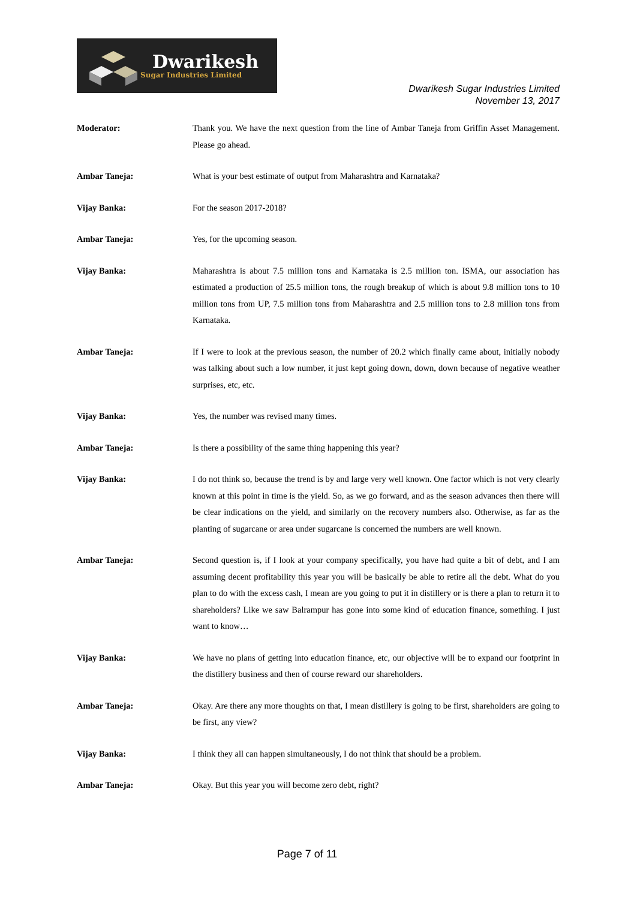Dwarikesh
Sugar Industries Limited
Dwarikesh Sugar Industries Limited
November 13, 2017
Moderator: Thank you. We have the next question from the line of Ambar Taneja from Griffin Asset Management. Please go ahead.
Ambar Taneja: What is your best estimate of output from Maharashtra and Karnataka?
Vijay Banka: For the season 2017-2018?
Ambar Taneja: Yes, for the upcoming season.
Vijay Banka: Maharashtra is about 7.5 million tons and Karnataka is 2.5 million ton. ISMA, our association has estimated a production of 25.5 million tons, the rough breakup of which is about 9.8 million tons to 10 million tons from UP, 7.5 million tons from Maharashtra and 2.5 million tons to 2.8 million tons from Karnataka.
Ambar Taneja: If I were to look at the previous season, the number of 20.2 which finally came about, initially nobody was talking about such a low number, it just kept going down, down, down because of negative weather surprises, etc, etc.
Vijay Banka: Yes, the number was revised many times.
Ambar Taneja: Is there a possibility of the same thing happening this year?
Vijay Banka: I do not think so, because the trend is by and large very well known. One factor which is not very clearly known at this point in time is the yield. So, as we go forward, and as the season advances then there will be clear indications on the yield, and similarly on the recovery numbers also. Otherwise, as far as the planting of sugarcane or area under sugarcane is concerned the numbers are well known.
Ambar Taneja: Second question is, if I look at your company specifically, you have had quite a bit of debt, and I am assuming decent profitability this year you will be basically be able to retire all the debt. What do you plan to do with the excess cash, I mean are you going to put it in distillery or is there a plan to return it to shareholders? Like we saw Balrampur has gone into some kind of education finance, something. I just want to know…
Vijay Banka: We have no plans of getting into education finance, etc, our objective will be to expand our footprint in the distillery business and then of course reward our shareholders.
Ambar Taneja: Okay. Are there any more thoughts on that, I mean distillery is going to be first, shareholders are going to be first, any view?
Vijay Banka: I think they all can happen simultaneously, I do not think that should be a problem.
Ambar Taneja: Okay. But this year you will become zero debt, right?
Page 7 of 11